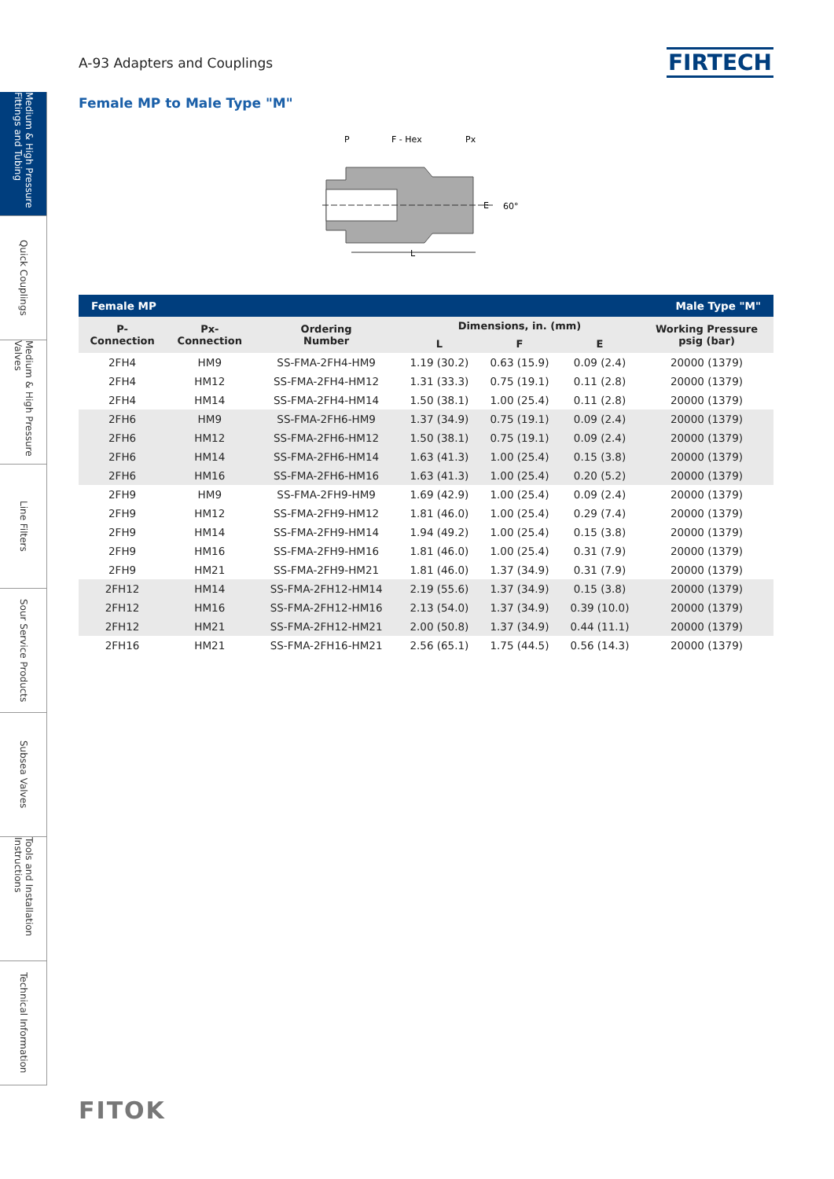Medium & High Pressure Fittings and Tubing
Quick Couplings
Medium & High Pressure Valves
Line Filters
Sour Service Products
Subsea Valves
Tools and Installation Instructions
Technical Information
A-93 Adapters and Couplings
FIRTECH
Female MP to Male Type "M"
P
F - Hex
Px
L
E
60°
| Female MP | | | | Male Type "M" | | |
| --- | --- | --- | --- | --- | --- | --- |
| P- Connection | Px- Connection | Ordering Number | Dimensions, in. (mm) | | | Working Pressure psig (bar) |
| | | | L | F | E | |
| 2FH4 | HM9 | SS-FMA-2FH4-HM9 | 1.19 (30.2) | 0.63 (15.9) | 0.09 (2.4) | 20000 (1379) |
| 2FH4 | HM12 | SS-FMA-2FH4-HM12 | 1.31 (33.3) | 0.75 (19.1) | 0.11 (2.8) | 20000 (1379) |
| 2FH4 | HM14 | SS-FMA-2FH4-HM14 | 1.50 (38.1) | 1.00 (25.4) | 0.11 (2.8) | 20000 (1379) |
| 2FH6 | HM9 | SS-FMA-2FH6-HM9 | 1.37 (34.9) | 0.75 (19.1) | 0.09 (2.4) | 20000 (1379) |
| 2FH6 | HM12 | SS-FMA-2FH6-HM12 | 1.50 (38.1) | 0.75 (19.1) | 0.09 (2.4) | 20000 (1379) |
| 2FH6 | HM14 | SS-FMA-2FH6-HM14 | 1.63 (41.3) | 1.00 (25.4) | 0.15 (3.8) | 20000 (1379) |
| 2FH6 | HM16 | SS-FMA-2FH6-HM16 | 1.63 (41.3) | 1.00 (25.4) | 0.20 (5.2) | 20000 (1379) |
| 2FH9 | HM9 | SS-FMA-2FH9-HM9 | 1.69 (42.9) | 1.00 (25.4) | 0.09 (2.4) | 20000 (1379) |
| 2FH9 | HM12 | SS-FMA-2FH9-HM12 | 1.81 (46.0) | 1.00 (25.4) | 0.29 (7.4) | 20000 (1379) |
| 2FH9 | HM14 | SS-FMA-2FH9-HM14 | 1.94 (49.2) | 1.00 (25.4) | 0.15 (3.8) | 20000 (1379) |
| 2FH9 | HM16 | SS-FMA-2FH9-HM16 | 1.81 (46.0) | 1.00 (25.4) | 0.31 (7.9) | 20000 (1379) |
| 2FH9 | HM21 | SS-FMA-2FH9-HM21 | 1.81 (46.0) | 1.37 (34.9) | 0.31 (7.9) | 20000 (1379) |
| 2FH12 | HM14 | SS-FMA-2FH12-HM14 | 2.19 (55.6) | 1.37 (34.9) | 0.15 (3.8) | 20000 (1379) |
| 2FH12 | HM16 | SS-FMA-2FH12-HM16 | 2.13 (54.0) | 1.37 (34.9) | 0.39 (10.0) | 20000 (1379) |
| 2FH12 | HM21 | SS-FMA-2FH12-HM21 | 2.00 (50.8) | 1.37 (34.9) | 0.44 (11.1) | 20000 (1379) |
| 2FH16 | HM21 | SS-FMA-2FH16-HM21 | 2.56 (65.1) | 1.75 (44.5) | 0.56 (14.3) | 20000 (1379) |
FITOK